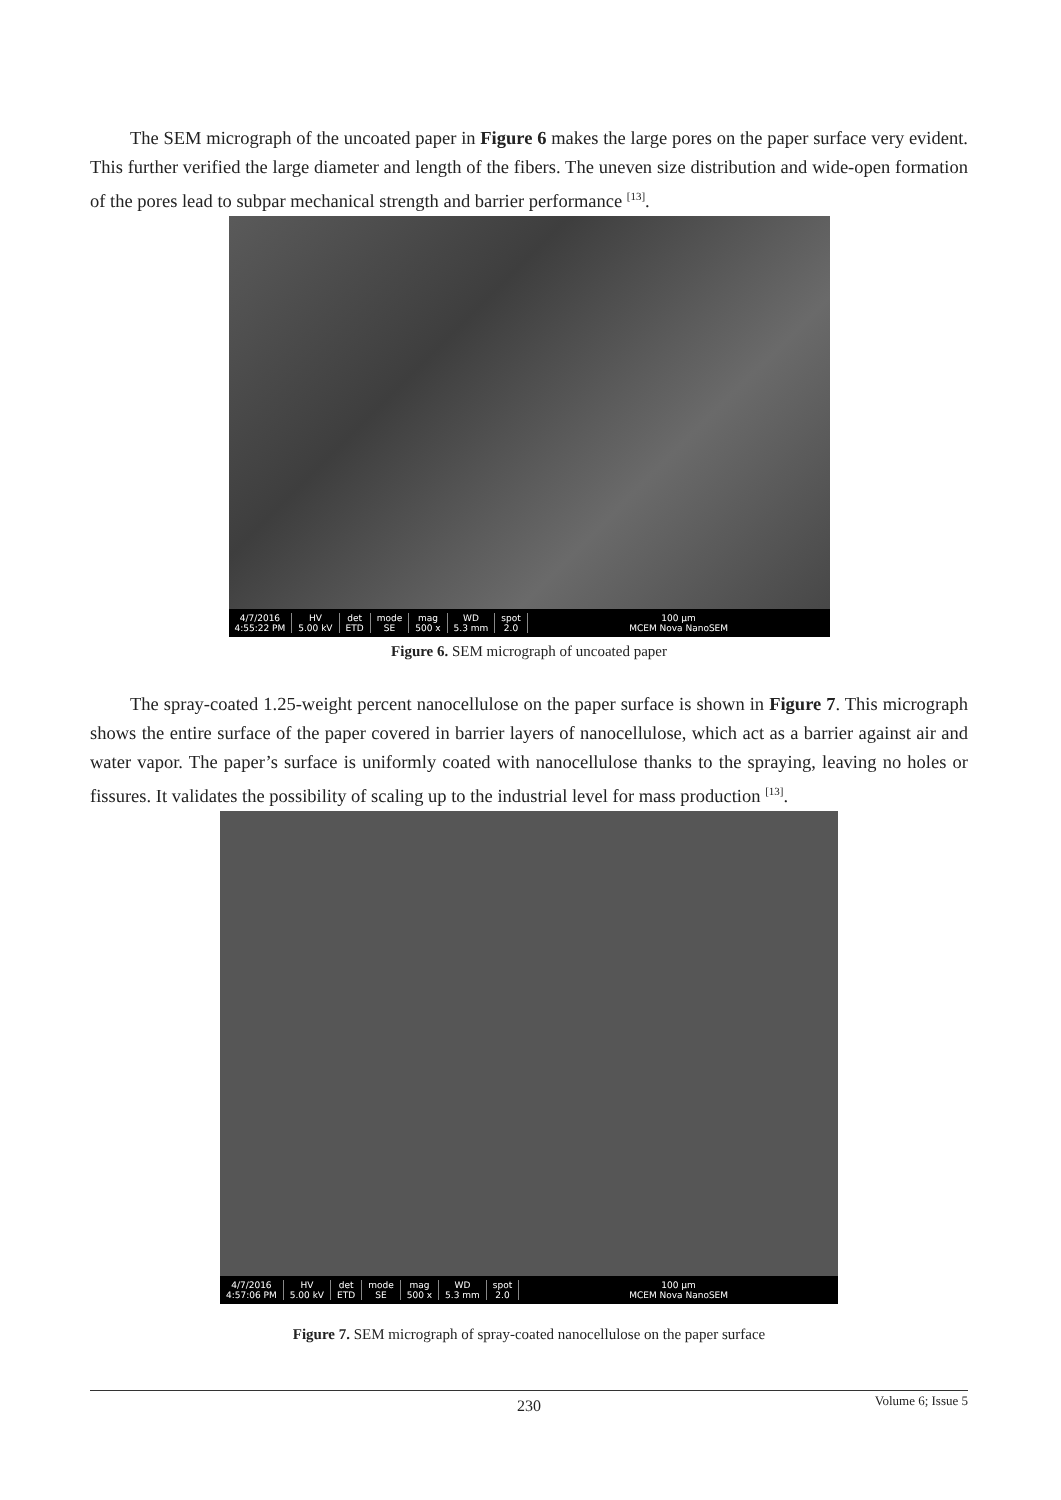The SEM micrograph of the uncoated paper in Figure 6 makes the large pores on the paper surface very evident. This further verified the large diameter and length of the fibers. The uneven size distribution and wide-open formation of the pores lead to subpar mechanical strength and barrier performance <sup>[13]</sup>.
4/7/2016
4:55:22 PM HV
5.00 kV det
ETD mode
SE mag
500 x WD
5.3 mm spot
2.0 100 μm
MCEM Nova NanoSEM
Figure 6. SEM micrograph of uncoated paper
The spray-coated 1.25-weight percent nanocellulose on the paper surface is shown in Figure 7. This micrograph shows the entire surface of the paper covered in barrier layers of nanocellulose, which act as a barrier against air and water vapor. The paper’s surface is uniformly coated with nanocellulose thanks to the spraying, leaving no holes or fissures. It validates the possibility of scaling up to the industrial level for mass production <sup>[13]</sup>.
4/7/2016
4:57:06 PM HV
5.00 kV det
ETD mode
SE mag
500 x WD
5.3 mm spot
2.0 100 μm
MCEM Nova NanoSEM
Figure 7. SEM micrograph of spray-coated nanocellulose on the paper surface
230 Volume 6; Issue 5